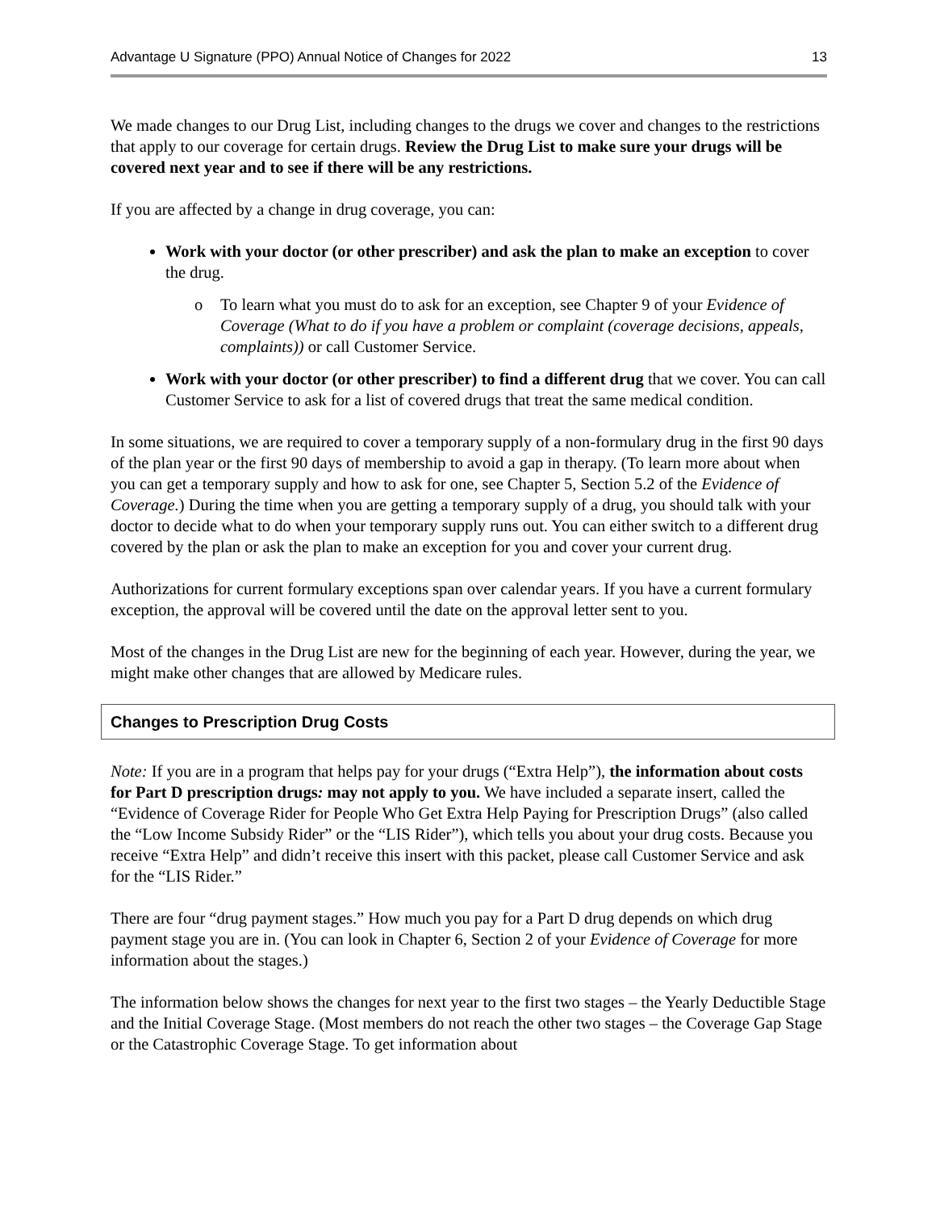Advantage U Signature (PPO) Annual Notice of Changes for 2022 13
We made changes to our Drug List, including changes to the drugs we cover and changes to the restrictions that apply to our coverage for certain drugs. Review the Drug List to make sure your drugs will be covered next year and to see if there will be any restrictions.
If you are affected by a change in drug coverage, you can:
Work with your doctor (or other prescriber) and ask the plan to make an exception to cover the drug.
o To learn what you must do to ask for an exception, see Chapter 9 of your Evidence of Coverage (What to do if you have a problem or complaint (coverage decisions, appeals, complaints)) or call Customer Service.
Work with your doctor (or other prescriber) to find a different drug that we cover. You can call Customer Service to ask for a list of covered drugs that treat the same medical condition.
In some situations, we are required to cover a temporary supply of a non-formulary drug in the first 90 days of the plan year or the first 90 days of membership to avoid a gap in therapy. (To learn more about when you can get a temporary supply and how to ask for one, see Chapter 5, Section 5.2 of the Evidence of Coverage.) During the time when you are getting a temporary supply of a drug, you should talk with your doctor to decide what to do when your temporary supply runs out. You can either switch to a different drug covered by the plan or ask the plan to make an exception for you and cover your current drug.
Authorizations for current formulary exceptions span over calendar years. If you have a current formulary exception, the approval will be covered until the date on the approval letter sent to you.
Most of the changes in the Drug List are new for the beginning of each year. However, during the year, we might make other changes that are allowed by Medicare rules.
Changes to Prescription Drug Costs
Note: If you are in a program that helps pay for your drugs (“Extra Help”), the information about costs for Part D prescription drugs: may not apply to you. We have included a separate insert, called the “Evidence of Coverage Rider for People Who Get Extra Help Paying for Prescription Drugs” (also called the “Low Income Subsidy Rider” or the “LIS Rider”), which tells you about your drug costs. Because you receive “Extra Help” and didn’t receive this insert with this packet, please call Customer Service and ask for the “LIS Rider.”
There are four “drug payment stages.” How much you pay for a Part D drug depends on which drug payment stage you are in. (You can look in Chapter 6, Section 2 of your Evidence of Coverage for more information about the stages.)
The information below shows the changes for next year to the first two stages – the Yearly Deductible Stage and the Initial Coverage Stage. (Most members do not reach the other two stages – the Coverage Gap Stage or the Catastrophic Coverage Stage. To get information about